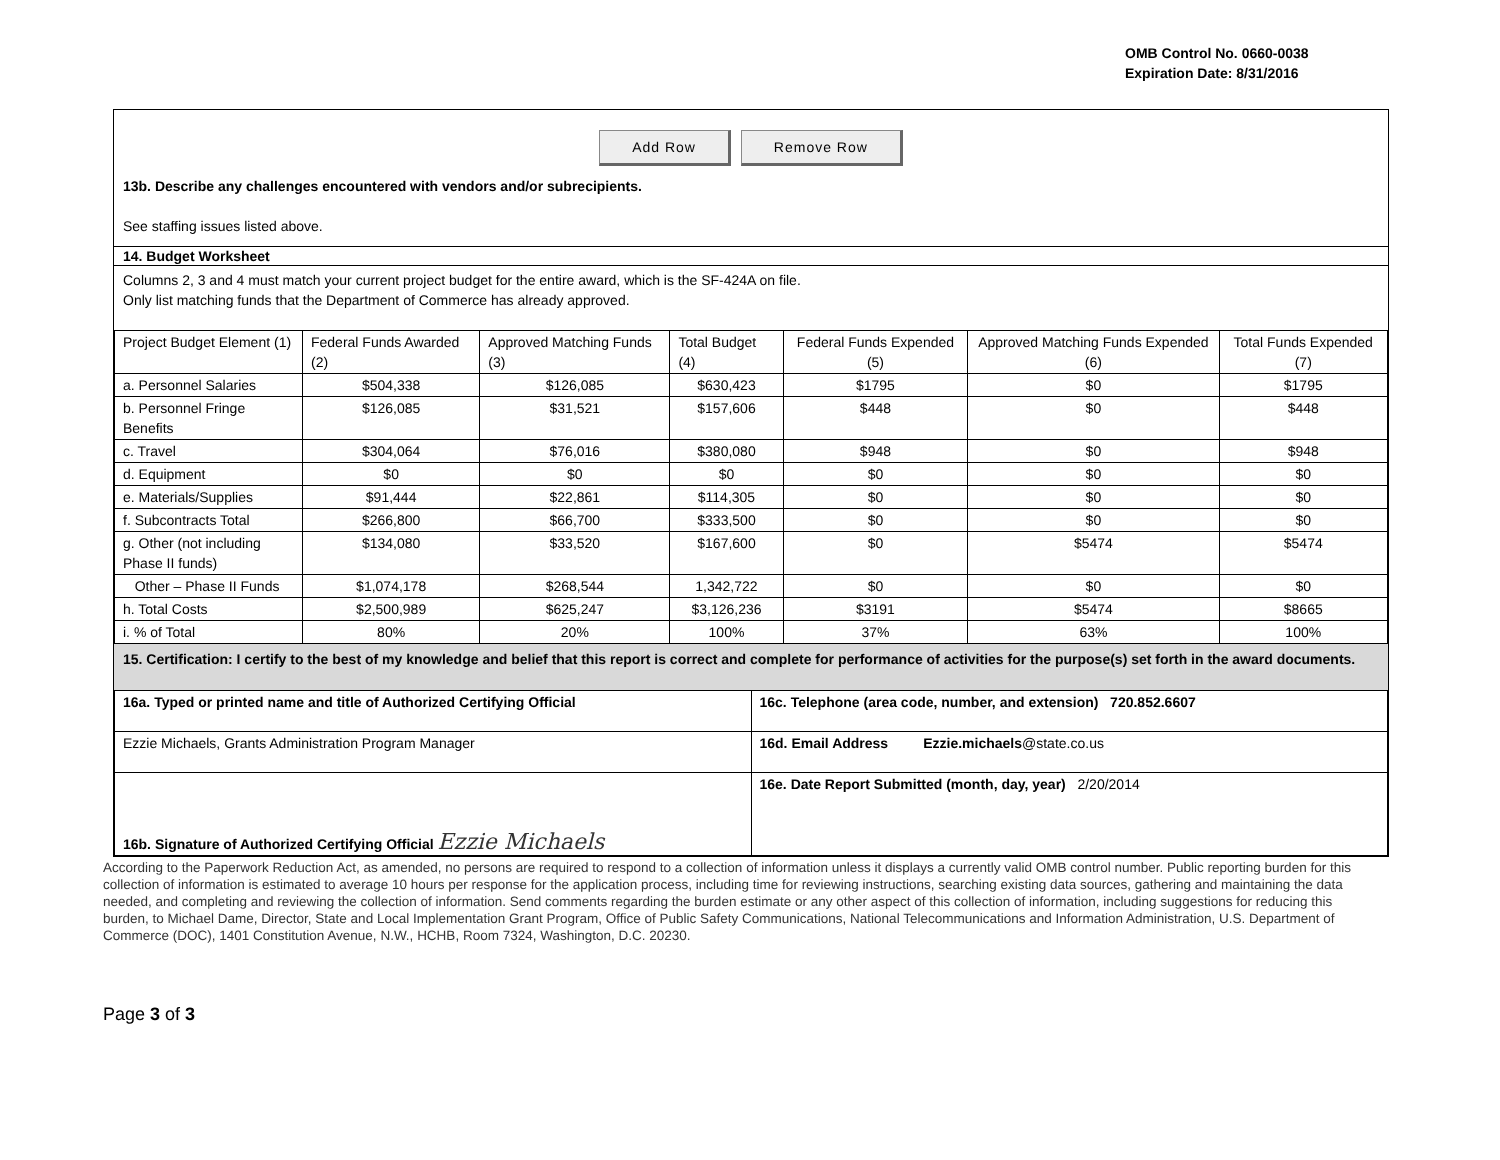OMB Control No. 0660-0038
Expiration Date: 8/31/2016
Add Row Remove Row
13b. Describe any challenges encountered with vendors and/or subrecipients.
See staffing issues listed above.
14. Budget Worksheet
Columns 2, 3 and 4 must match your current project budget for the entire award, which is the SF-424A on file.
Only list matching funds that the Department of Commerce has already approved.
| Project Budget Element (1) | Federal Funds Awarded (2) | Approved Matching Funds (3) | Total Budget (4) | Federal Funds Expended (5) | Approved Matching Funds Expended (6) | Total Funds Expended (7) |
| --- | --- | --- | --- | --- | --- | --- |
| a. Personnel Salaries | $504,338 | $126,085 | $630,423 | $1795 | $0 | $1795 |
| b. Personnel Fringe Benefits | $126,085 | $31,521 | $157,606 | $448 | $0 | $448 |
| c. Travel | $304,064 | $76,016 | $380,080 | $948 | $0 | $948 |
| d. Equipment | $0 | $0 | $0 | $0 | $0 | $0 |
| e. Materials/Supplies | $91,444 | $22,861 | $114,305 | $0 | $0 | $0 |
| f. Subcontracts Total | $266,800 | $66,700 | $333,500 | $0 | $0 | $0 |
| g. Other (not including Phase II funds) | $134,080 | $33,520 | $167,600 | $0 | $5474 | $5474 |
| Other – Phase II Funds | $1,074,178 | $268,544 | 1,342,722 | $0 | $0 | $0 |
| h. Total Costs | $2,500,989 | $625,247 | $3,126,236 | $3191 | $5474 | $8665 |
| i. % of Total | 80% | 20% | 100% | 37% | 63% | 100% |
15. Certification: I certify to the best of my knowledge and belief that this report is correct and complete for performance of activities for the purpose(s) set forth in the award documents.
| 16a. Typed or printed name and title of Authorized Certifying Official | 16c. Telephone (area code, number, and extension) 720.852.6607 |
| Ezzie Michaels, Grants Administration Program Manager | 16d. Email Address Ezzie.michaels @state.co.us |
| 16b. Signature of Authorized Certifying Official Ezzie Michaels | 16e. Date Report Submitted (month, day, year) 2/20/2014 |
According to the Paperwork Reduction Act, as amended, no persons are required to respond to a collection of information unless it displays a currently valid OMB control number. Public reporting burden for this collection of information is estimated to average 10 hours per response for the application process, including time for reviewing instructions, searching existing data sources, gathering and maintaining the data needed, and completing and reviewing the collection of information. Send comments regarding the burden estimate or any other aspect of this collection of information, including suggestions for reducing this burden, to Michael Dame, Director, State and Local Implementation Grant Program, Office of Public Safety Communications, National Telecommunications and Information Administration, U.S. Department of Commerce (DOC), 1401 Constitution Avenue, N.W., HCHB, Room 7324, Washington, D.C. 20230.
Page 3 of 3